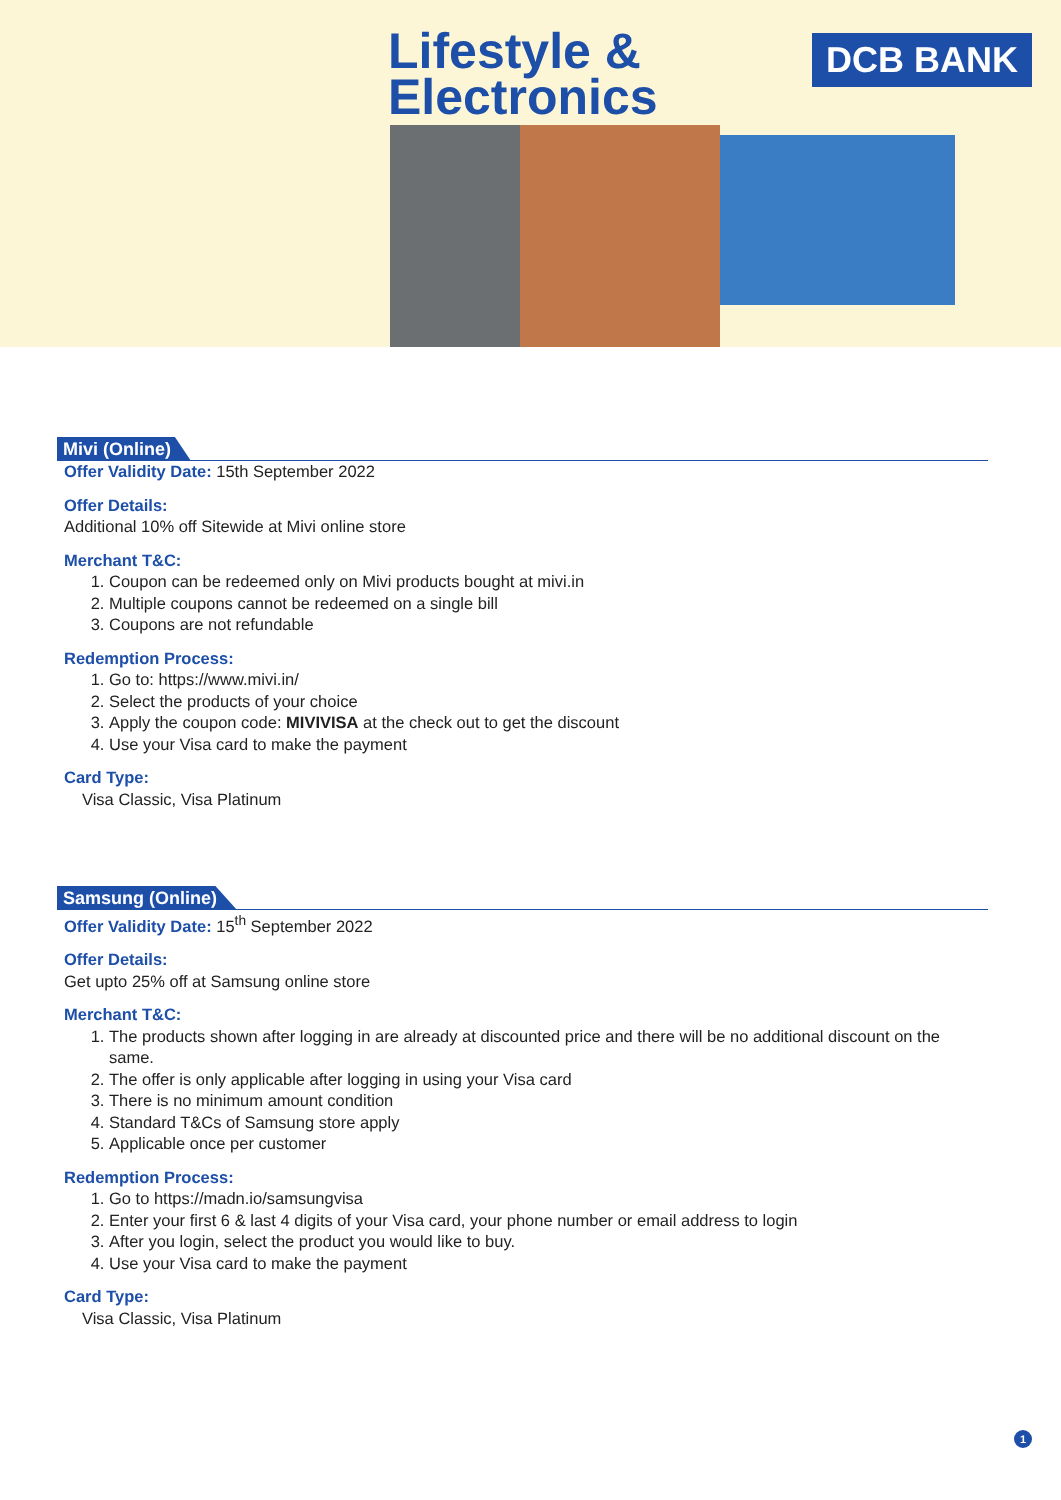Lifestyle &
Electronics
DCB BANK
Mivi (Online)
Offer Validity Date: 15th September 2022
Offer Details:
Additional 10% off Sitewide at Mivi online store
Merchant T&C:
1. Coupon can be redeemed only on Mivi products bought at mivi.in
2. Multiple coupons cannot be redeemed on a single bill
3. Coupons are not refundable
Redemption Process:
1. Go to: https://www.mivi.in/
2. Select the products of your choice
3. Apply the coupon code: MIVIVISA at the check out to get the discount
4. Use your Visa card to make the payment
Card Type:
Visa Classic, Visa Platinum
Samsung (Online)
Offer Validity Date: 15<sup>th</sup> September 2022
Offer Details:
Get upto 25% off at Samsung online store
Merchant T&C:
1. The products shown after logging in are already at discounted price and there will be no additional discount on the same.
2. The offer is only applicable after logging in using your Visa card
3. There is no minimum amount condition
4. Standard T&Cs of Samsung store apply
5. Applicable once per customer
Redemption Process:
1. Go to https://madn.io/samsungvisa
2. Enter your first 6 & last 4 digits of your Visa card, your phone number or email address to login
3. After you login, select the product you would like to buy.
4. Use your Visa card to make the payment
Card Type:
Visa Classic, Visa Platinum
1